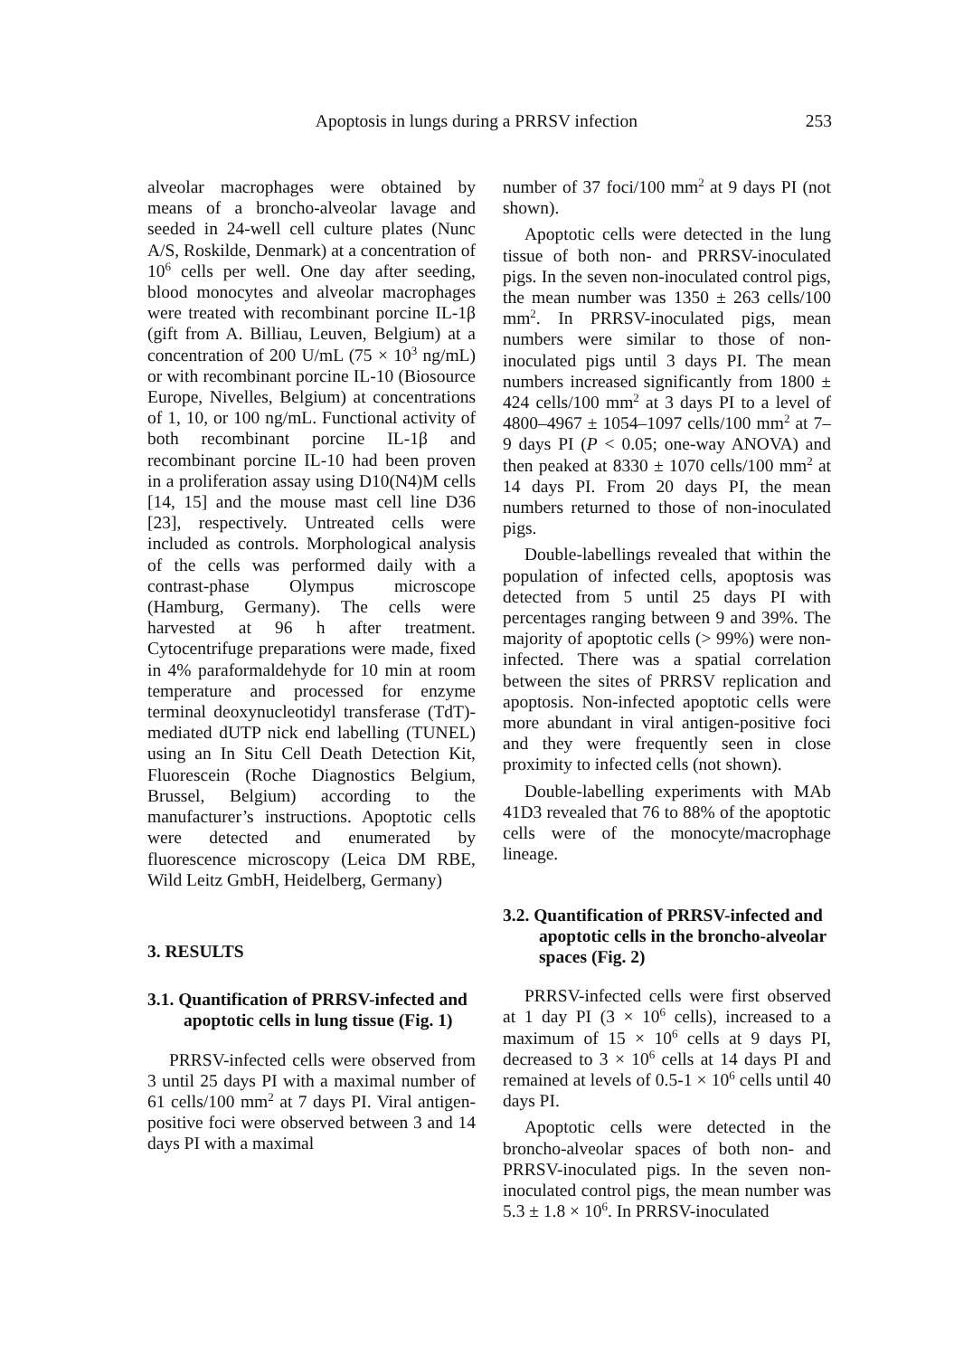Apoptosis in lungs during a PRRSV infection 253
alveolar macrophages were obtained by means of a broncho-alveolar lavage and seeded in 24-well cell culture plates (Nunc A/S, Roskilde, Denmark) at a concentration of 10<sup>6</sup> cells per well. One day after seeding, blood monocytes and alveolar macrophages were treated with recombinant porcine IL-1β (gift from A. Billiau, Leuven, Belgium) at a concentration of 200 U/mL (75 × 10<sup>3</sup> ng/mL) or with recombinant porcine IL-10 (Biosource Europe, Nivelles, Belgium) at concentrations of 1, 10, or 100 ng/mL. Functional activity of both recombinant porcine IL-1β and recombinant porcine IL-10 had been proven in a proliferation assay using D10(N4)M cells [14, 15] and the mouse mast cell line D36 [23], respectively. Untreated cells were included as controls. Morphological analysis of the cells was performed daily with a contrast-phase Olympus microscope (Hamburg, Germany). The cells were harvested at 96 h after treatment. Cytocentrifuge preparations were made, fixed in 4% paraformaldehyde for 10 min at room temperature and processed for enzyme terminal deoxynucleotidyl transferase (TdT)-mediated dUTP nick end labelling (TUNEL) using an In Situ Cell Death Detection Kit, Fluorescein (Roche Diagnostics Belgium, Brussel, Belgium) according to the manufacturer’s instructions. Apoptotic cells were detected and enumerated by fluorescence microscopy (Leica DM RBE, Wild Leitz GmbH, Heidelberg, Germany)
3. RESULTS
3.1. Quantification of PRRSV-infected and apoptotic cells in lung tissue (Fig. 1)
PRRSV-infected cells were observed from 3 until 25 days PI with a maximal number of 61 cells/100 mm<sup>2</sup> at 7 days PI. Viral antigen-positive foci were observed between 3 and 14 days PI with a maximal
number of 37 foci/100 mm<sup>2</sup> at 9 days PI (not shown).
Apoptotic cells were detected in the lung tissue of both non- and PRRSV-inoculated pigs. In the seven non-inoculated control pigs, the mean number was 1350 ± 263 cells/100 mm<sup>2</sup>. In PRRSV-inoculated pigs, mean numbers were similar to those of non-inoculated pigs until 3 days PI. The mean numbers increased significantly from 1800 ± 424 cells/100 mm<sup>2</sup> at 3 days PI to a level of 4800–4967 ± 1054–1097 cells/100 mm<sup>2</sup> at 7–9 days PI (P < 0.05; one-way ANOVA) and then peaked at 8330 ± 1070 cells/100 mm<sup>2</sup> at 14 days PI. From 20 days PI, the mean numbers returned to those of non-inoculated pigs.
Double-labellings revealed that within the population of infected cells, apoptosis was detected from 5 until 25 days PI with percentages ranging between 9 and 39%. The majority of apoptotic cells (> 99%) were non-infected. There was a spatial correlation between the sites of PRRSV replication and apoptosis. Non-infected apoptotic cells were more abundant in viral antigen-positive foci and they were frequently seen in close proximity to infected cells (not shown).
Double-labelling experiments with MAb 41D3 revealed that 76 to 88% of the apoptotic cells were of the monocyte/macrophage lineage.
3.2. Quantification of PRRSV-infected and apoptotic cells in the broncho-alveolar spaces (Fig. 2)
PRRSV-infected cells were first observed at 1 day PI (3 × 10<sup>6</sup> cells), increased to a maximum of 15 × 10<sup>6</sup> cells at 9 days PI, decreased to 3 × 10<sup>6</sup> cells at 14 days PI and remained at levels of 0.5-1 × 10<sup>6</sup> cells until 40 days PI.
Apoptotic cells were detected in the broncho-alveolar spaces of both non- and PRRSV-inoculated pigs. In the seven non-inoculated control pigs, the mean number was 5.3 ± 1.8 × 10<sup>6</sup>. In PRRSV-inoculated